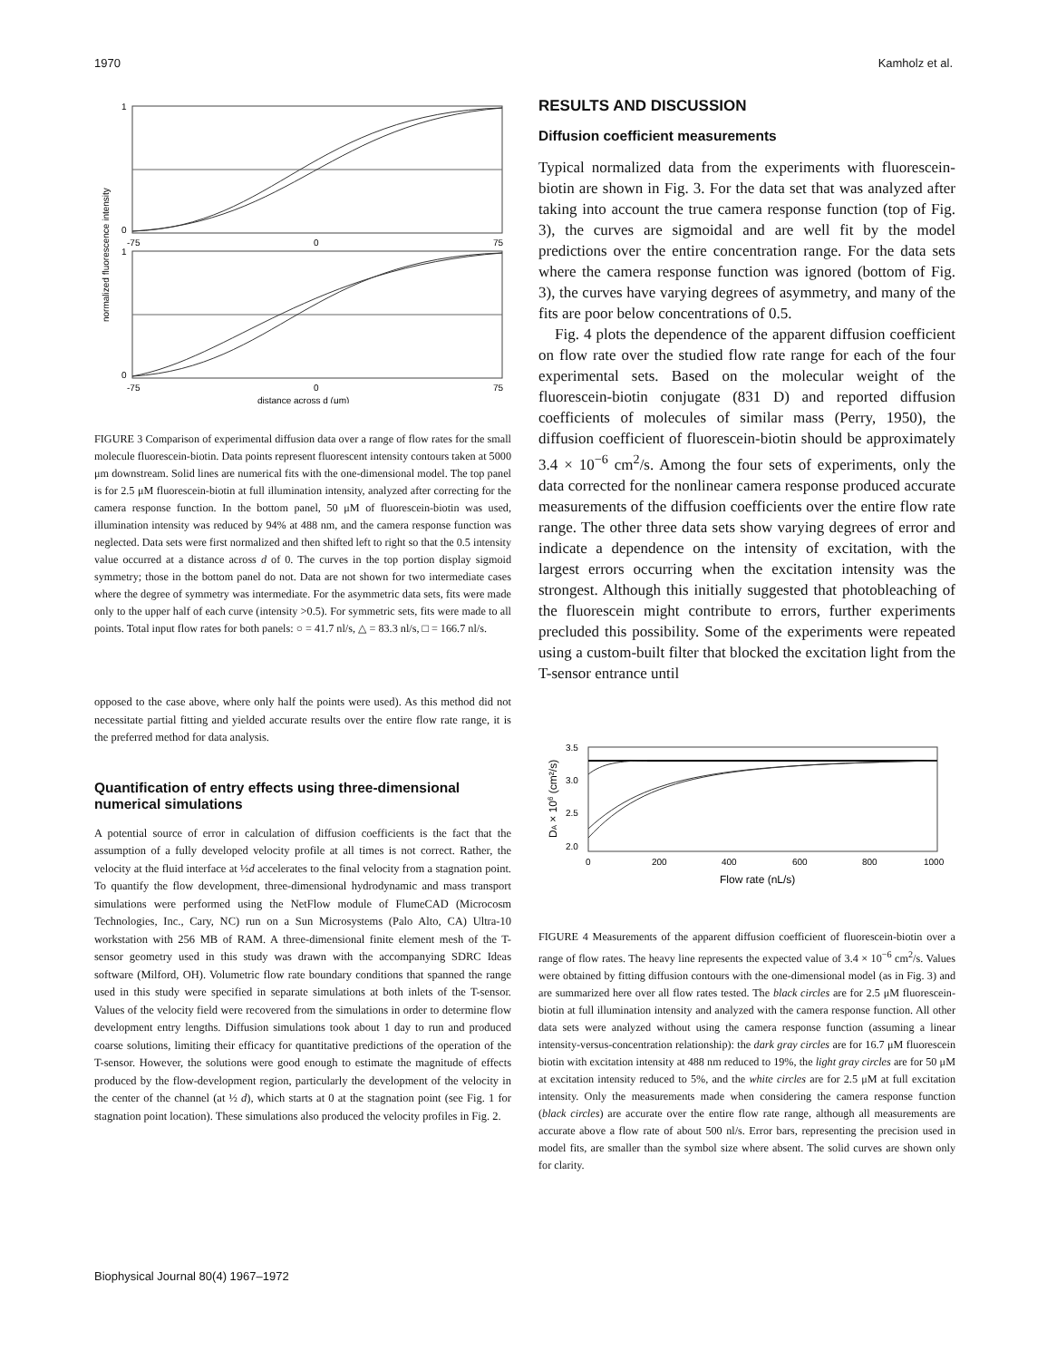1970 Kamholz et al.
1
0
1
0
-75
0
75
-75
0
75
distance across d (μm)
normalized fluorescence intensity
FIGURE 3 Comparison of experimental diffusion data over a range of flow rates for the small molecule fluorescein-biotin. Data points represent fluorescent intensity contours taken at 5000 μm downstream. Solid lines are numerical fits with the one-dimensional model. The top panel is for 2.5 μM fluorescein-biotin at full illumination intensity, analyzed after correcting for the camera response function. In the bottom panel, 50 μM of fluorescein-biotin was used, illumination intensity was reduced by 94% at 488 nm, and the camera response function was neglected. Data sets were first normalized and then shifted left to right so that the 0.5 intensity value occurred at a distance across d of 0. The curves in the top portion display sigmoid symmetry; those in the bottom panel do not. Data are not shown for two intermediate cases where the degree of symmetry was intermediate. For the asymmetric data sets, fits were made only to the upper half of each curve (intensity >0.5). For symmetric sets, fits were made to all points. Total input flow rates for both panels: ○ = 41.7 nl/s, △ = 83.3 nl/s, □ = 166.7 nl/s.
opposed to the case above, where only half the points were used). As this method did not necessitate partial fitting and yielded accurate results over the entire flow rate range, it is the preferred method for data analysis.
Quantification of entry effects using three-dimensional numerical simulations
A potential source of error in calculation of diffusion coefficients is the fact that the assumption of a fully developed velocity profile at all times is not correct. Rather, the velocity at the fluid interface at ½d accelerates to the final velocity from a stagnation point. To quantify the flow development, three-dimensional hydrodynamic and mass transport simulations were performed using the NetFlow module of FlumeCAD (Microcosm Technologies, Inc., Cary, NC) run on a Sun Microsystems (Palo Alto, CA) Ultra-10 workstation with 256 MB of RAM. A three-dimensional finite element mesh of the T-sensor geometry used in this study was drawn with the accompanying SDRC Ideas software (Milford, OH). Volumetric flow rate boundary conditions that spanned the range used in this study were specified in separate simulations at both inlets of the T-sensor. Values of the velocity field were recovered from the simulations in order to determine flow development entry lengths. Diffusion simulations took about 1 day to run and produced coarse solutions, limiting their efficacy for quantitative predictions of the operation of the T-sensor. However, the solutions were good enough to estimate the magnitude of effects produced by the flow-development region, particularly the development of the velocity in the center of the channel (at ½ d), which starts at 0 at the stagnation point (see Fig. 1 for stagnation point location). These simulations also produced the velocity profiles in Fig. 2.
RESULTS AND DISCUSSION
Diffusion coefficient measurements
Typical normalized data from the experiments with fluorescein-biotin are shown in Fig. 3. For the data set that was analyzed after taking into account the true camera response function (top of Fig. 3), the curves are sigmoidal and are well fit by the model predictions over the entire concentration range. For the data sets where the camera response function was ignored (bottom of Fig. 3), the curves have varying degrees of asymmetry, and many of the fits are poor below concentrations of 0.5.
Fig. 4 plots the dependence of the apparent diffusion coefficient on flow rate over the studied flow rate range for each of the four experimental sets. Based on the molecular weight of the fluorescein-biotin conjugate (831 D) and reported diffusion coefficients of molecules of similar mass (Perry, 1950), the diffusion coefficient of fluorescein-biotin should be approximately 3.4 × 10<sup>−6</sup> cm<sup>2</sup>/s. Among the four sets of experiments, only the data corrected for the nonlinear camera response produced accurate measurements of the diffusion coefficients over the entire flow rate range. The other three data sets show varying degrees of error and indicate a dependence on the intensity of excitation, with the largest errors occurring when the excitation intensity was the strongest. Although this initially suggested that photobleaching of the fluorescein might contribute to errors, further experiments precluded this possibility. Some of the experiments were repeated using a custom-built filter that blocked the excitation light from the T-sensor entrance until
3.5
3.0
2.5
2.0
0
200
400
600
800
1000
Flow rate (nL/s)
DA × 106 (cm²/s)
FIGURE 4 Measurements of the apparent diffusion coefficient of fluorescein-biotin over a range of flow rates. The heavy line represents the expected value of 3.4 × 10<sup>−6</sup> cm<sup>2</sup>/s. Values were obtained by fitting diffusion contours with the one-dimensional model (as in Fig. 3) and are summarized here over all flow rates tested. The black circles are for 2.5 μM fluorescein-biotin at full illumination intensity and analyzed with the camera response function. All other data sets were analyzed without using the camera response function (assuming a linear intensity-versus-concentration relationship): the dark gray circles are for 16.7 μM fluorescein biotin with excitation intensity at 488 nm reduced to 19%, the light gray circles are for 50 μM at excitation intensity reduced to 5%, and the white circles are for 2.5 μM at full excitation intensity. Only the measurements made when considering the camera response function (black circles) are accurate over the entire flow rate range, although all measurements are accurate above a flow rate of about 500 nl/s. Error bars, representing the precision used in model fits, are smaller than the symbol size where absent. The solid curves are shown only for clarity.
Biophysical Journal 80(4) 1967–1972